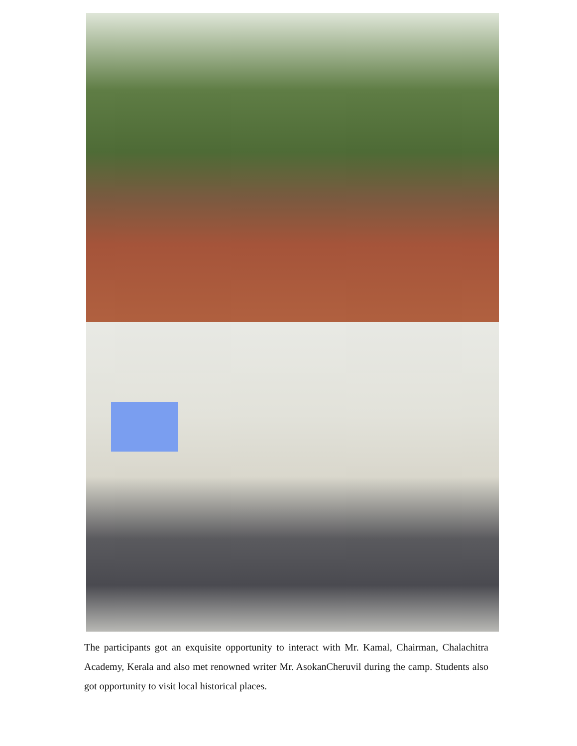The participants got an exquisite opportunity to interact with Mr. Kamal, Chairman, Chalachitra Academy, Kerala and also met renowned writer Mr. AsokanCheruvil during the camp. Students also got opportunity to visit local historical places.